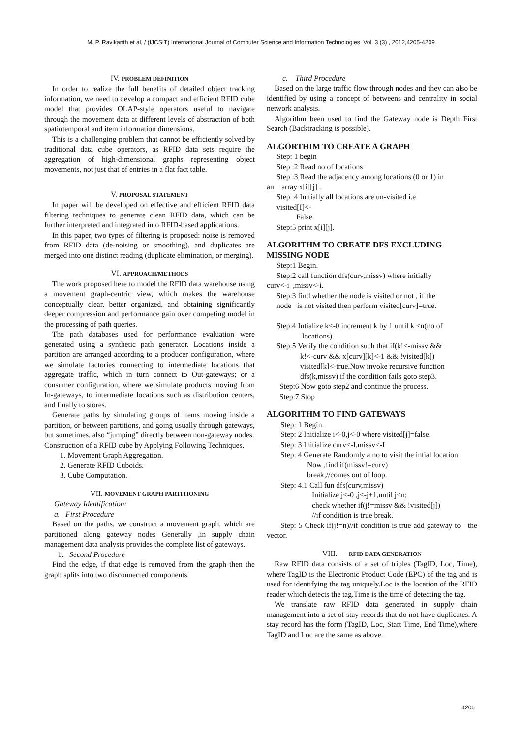M. P. Ravikanth et al, / (IJCSIT) International Journal of Computer Science and Information Technologies, Vol. 3 (3) , 2012,4205-4209
IV. PROBLEM DEFINITION
In order to realize the full benefits of detailed object tracking information, we need to develop a compact and efficient RFID cube model that provides OLAP-style operators useful to navigate through the movement data at different levels of abstraction of both spatiotemporal and item information dimensions.
This is a challenging problem that cannot be efficiently solved by traditional data cube operators, as RFID data sets require the aggregation of high-dimensional graphs representing object movements, not just that of entries in a flat fact table.
V. PROPOSAL STATEMENT
In paper will be developed on effective and efficient RFID data filtering techniques to generate clean RFID data, which can be further interpreted and integrated into RFID-based applications.
In this paper, two types of filtering is proposed: noise is removed from RFID data (de-noising or smoothing), and duplicates are merged into one distinct reading (duplicate elimination, or merging).
VI. APPROACH/METHODS
The work proposed here to model the RFID data warehouse using a movement graph-centric view, which makes the warehouse conceptually clear, better organized, and obtaining significantly deeper compression and performance gain over competing model in the processing of path queries.
The path databases used for performance evaluation were generated using a synthetic path generator. Locations inside a partition are arranged according to a producer configuration, where we simulate factories connecting to intermediate locations that aggregate traffic, which in turn connect to Out-gateways; or a consumer configuration, where we simulate products moving from In-gateways, to intermediate locations such as distribution centers, and finally to stores.
Generate paths by simulating groups of items moving inside a partition, or between partitions, and going usually through gateways, but sometimes, also “jumping” directly between non-gateway nodes.
Construction of a RFID cube by Applying Following Techniques.
1. Movement Graph Aggregation.
2. Generate RFID Cuboids.
3. Cube Computation.
VII. MOVEMENT GRAPH PARTITIONING
Gateway Identification:
a. First Procedure
Based on the paths, we construct a movement graph, which are partitioned along gateway nodes Generally ,in supply chain management data analysts provides the complete list of gateways.
b. Second Procedure
Find the edge, if that edge is removed from the graph then the graph splits into two disconnected components.
c. Third Procedure
Based on the large traffic flow through nodes and they can also be identified by using a concept of betweens and centrality in social network analysis.
Algorithm been used to find the Gateway node is Depth First Search (Backtracking is possible).
ALGORTHIM TO CREATE A GRAPH
Step: 1 begin
Step :2 Read no of locations
Step :3 Read the adjacency among locations (0 or 1) in
an array x[i][j] .
Step :4 Initially all locations are un-visited i.e
visited[I]<-
False.
Step:5 print x[i][j].
ALGORITHM TO CREATE DFS EXCLUDING MISSING NODE
Step:1 Begin.
Step:2 call function dfs(curv,missv) where initially
curv<-i ,missv<-i.
Step:3 find whether the node is visited or not , if the
node is not visited then perform visited[curv]=true.
Step:4 Intialize k<-0 increment k by 1 until k <n(no of
locations).
Step:5 Verify the condition such that if(k!<-missv &&
k!<-curv && x[curv][k]<-1 && !visited[k])
visited[k]<-true.Now invoke recursive function
dfs(k,missv) if the condition fails goto step3.
Step:6 Now goto step2 and continue the process.
Step:7 Stop
ALGORITHM TO FIND GATEWAYS
Step: 1 Begin.
Step: 2 Initialize i<-0,j<-0 where visited[j]=false.
Step: 3 Initialize curv<-I,missv<-I
Step: 4 Generate Randomly a no to visit the intial location
Now ,find if(missv!=curv)
break;//comes out of loop.
Step: 4.1 Call fun dfs(curv,missv)
Initialize j<-0 ,j<-j+1,until j<n;
check whether if(j!=missv && !visited[j])
//if condition is true break.
Step: 5 Check if(j!=n)//if condition is true add gateway to the vector.
VIII. RFID DATA GENERATION
Raw RFID data consists of a set of triples (TagID, Loc, Time), where TagID is the Electronic Product Code (EPC) of the tag and is used for identifying the tag uniquely.Loc is the location of the RFID reader which detects the tag.Time is the time of detecting the tag.
We translate raw RFID data generated in supply chain management into a set of stay records that do not have duplicates. A stay record has the form (TagID, Loc, Start Time, End Time),where TagID and Loc are the same as above.
4206